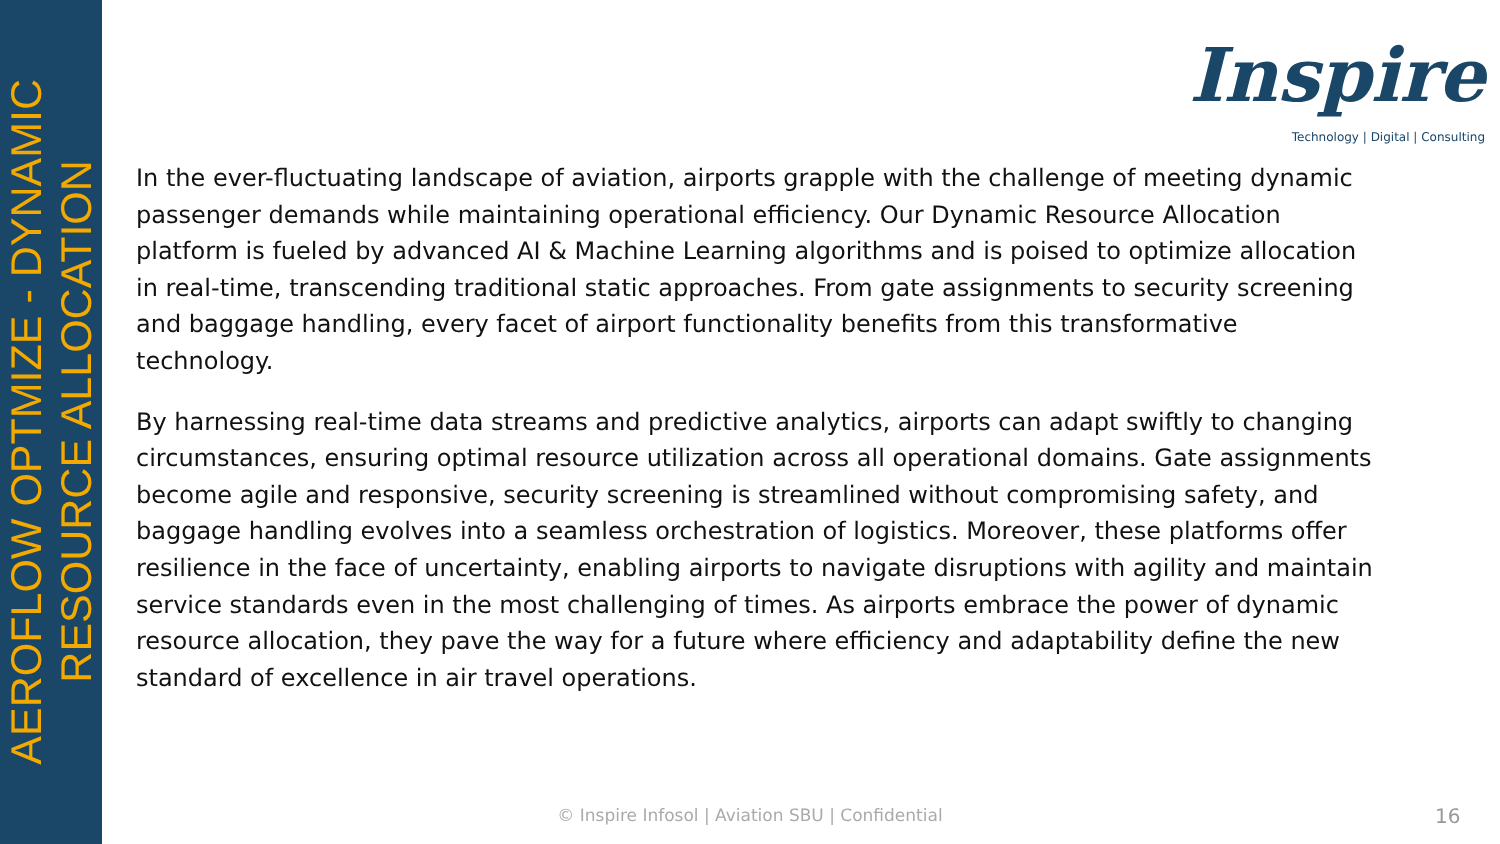AEROFLOW OPTMIZE - DYNAMIC
RESOURCE ALLOCATION
Inspire
Technology | Digital | Consulting
In the ever-fluctuating landscape of aviation, airports grapple with the challenge of meeting dynamic passenger demands while maintaining operational efficiency. Our Dynamic Resource Allocation platform is fueled by advanced AI & Machine Learning algorithms and is poised to optimize allocation in real-time, transcending traditional static approaches. From gate assignments to security screening and baggage handling, every facet of airport functionality benefits from this transformative technology.
By harnessing real-time data streams and predictive analytics, airports can adapt swiftly to changing circumstances, ensuring optimal resource utilization across all operational domains. Gate assignments become agile and responsive, security screening is streamlined without compromising safety, and baggage handling evolves into a seamless orchestration of logistics. Moreover, these platforms offer resilience in the face of uncertainty, enabling airports to navigate disruptions with agility and maintain service standards even in the most challenging of times. As airports embrace the power of dynamic resource allocation, they pave the way for a future where efficiency and adaptability define the new standard of excellence in air travel operations.
© Inspire Infosol | Aviation SBU | Confidential 16